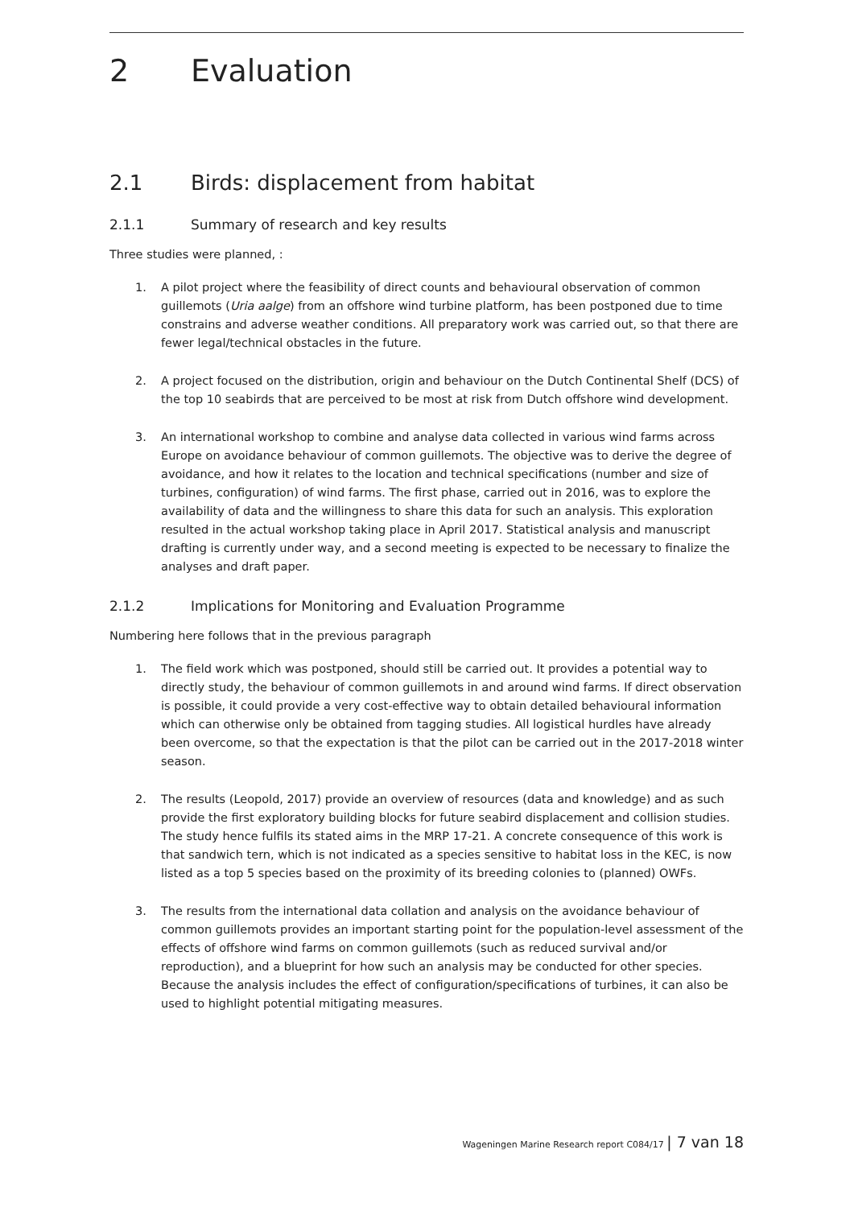2 Evaluation
2.1 Birds: displacement from habitat
2.1.1 Summary of research and key results
Three studies were planned, :
1. A pilot project where the feasibility of direct counts and behavioural observation of common guillemots (Uria aalge) from an offshore wind turbine platform, has been postponed due to time constrains and adverse weather conditions. All preparatory work was carried out, so that there are fewer legal/technical obstacles in the future.
2. A project focused on the distribution, origin and behaviour on the Dutch Continental Shelf (DCS) of the top 10 seabirds that are perceived to be most at risk from Dutch offshore wind development.
3. An international workshop to combine and analyse data collected in various wind farms across Europe on avoidance behaviour of common guillemots. The objective was to derive the degree of avoidance, and how it relates to the location and technical specifications (number and size of turbines, configuration) of wind farms. The first phase, carried out in 2016, was to explore the availability of data and the willingness to share this data for such an analysis. This exploration resulted in the actual workshop taking place in April 2017. Statistical analysis and manuscript drafting is currently under way, and a second meeting is expected to be necessary to finalize the analyses and draft paper.
2.1.2 Implications for Monitoring and Evaluation Programme
Numbering here follows that in the previous paragraph
1. The field work which was postponed, should still be carried out. It provides a potential way to directly study, the behaviour of common guillemots in and around wind farms. If direct observation is possible, it could provide a very cost-effective way to obtain detailed behavioural information which can otherwise only be obtained from tagging studies. All logistical hurdles have already been overcome, so that the expectation is that the pilot can be carried out in the 2017-2018 winter season.
2. The results (Leopold, 2017) provide an overview of resources (data and knowledge) and as such provide the first exploratory building blocks for future seabird displacement and collision studies. The study hence fulfils its stated aims in the MRP 17-21. A concrete consequence of this work is that sandwich tern, which is not indicated as a species sensitive to habitat loss in the KEC, is now listed as a top 5 species based on the proximity of its breeding colonies to (planned) OWFs.
3. The results from the international data collation and analysis on the avoidance behaviour of common guillemots provides an important starting point for the population-level assessment of the effects of offshore wind farms on common guillemots (such as reduced survival and/or reproduction), and a blueprint for how such an analysis may be conducted for other species. Because the analysis includes the effect of configuration/specifications of turbines, it can also be used to highlight potential mitigating measures.
Wageningen Marine Research report C084/17 | 7 van 18